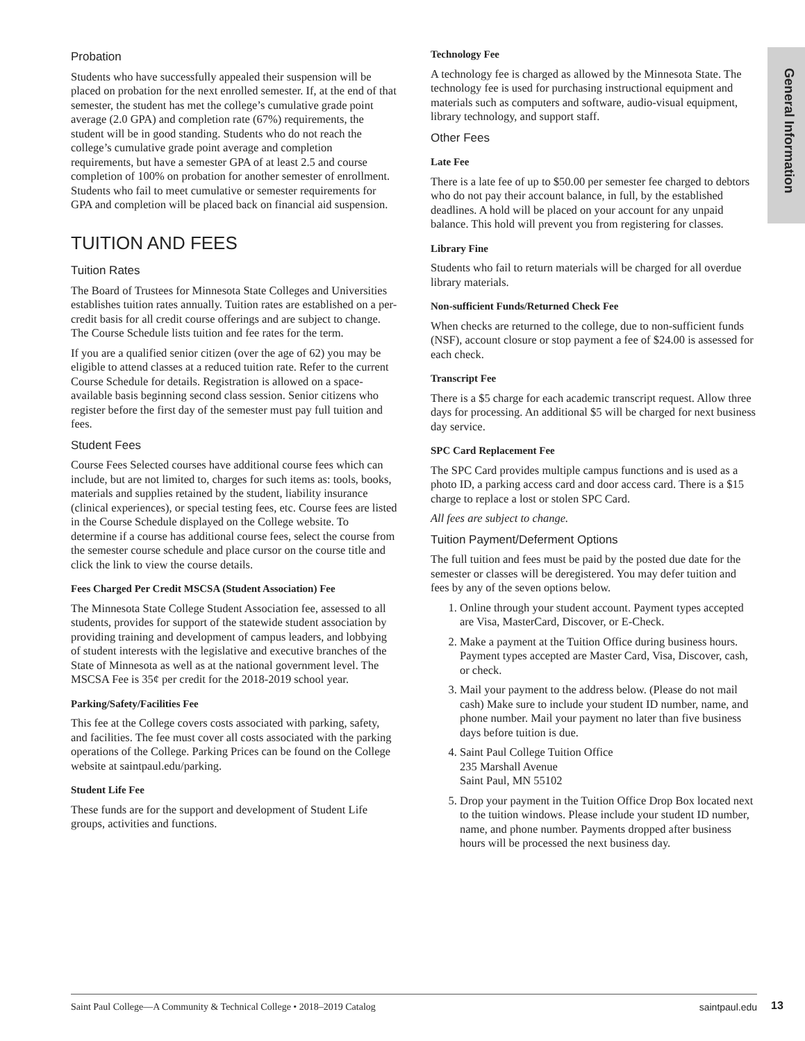General Information
Probation
Students who have successfully appealed their suspension will be placed on probation for the next enrolled semester. If, at the end of that semester, the student has met the college’s cumulative grade point average (2.0 GPA) and completion rate (67%) requirements, the student will be in good standing. Students who do not reach the college’s cumulative grade point average and completion requirements, but have a semester GPA of at least 2.5 and course completion of 100% on probation for another semester of enrollment. Students who fail to meet cumulative or semester requirements for GPA and completion will be placed back on financial aid suspension.
TUITION AND FEES
Tuition Rates
The Board of Trustees for Minnesota State Colleges and Universities establishes tuition rates annually. Tuition rates are established on a per-credit basis for all credit course offerings and are subject to change. The Course Schedule lists tuition and fee rates for the term.
If you are a qualified senior citizen (over the age of 62) you may be eligible to attend classes at a reduced tuition rate. Refer to the current Course Schedule for details. Registration is allowed on a space-available basis beginning second class session. Senior citizens who register before the first day of the semester must pay full tuition and fees.
Student Fees
Course Fees Selected courses have additional course fees which can include, but are not limited to, charges for such items as: tools, books, materials and supplies retained by the student, liability insurance (clinical experiences), or special testing fees, etc. Course fees are listed in the Course Schedule displayed on the College website. To determine if a course has additional course fees, select the course from the semester course schedule and place cursor on the course title and click the link to view the course details.
Fees Charged Per Credit MSCSA (Student Association) Fee
The Minnesota State College Student Association fee, assessed to all students, provides for support of the statewide student association by providing training and development of campus leaders, and lobbying of student interests with the legislative and executive branches of the State of Minnesota as well as at the national government level. The MSCSA Fee is 35¢ per credit for the 2018-2019 school year.
Parking/Safety/Facilities Fee
This fee at the College covers costs associated with parking, safety, and facilities. The fee must cover all costs associated with the parking operations of the College. Parking Prices can be found on the College website at saintpaul.edu/parking.
Student Life Fee
These funds are for the support and development of Student Life groups, activities and functions.
Technology Fee
A technology fee is charged as allowed by the Minnesota State. The technology fee is used for purchasing instructional equipment and materials such as computers and software, audio-visual equipment, library technology, and support staff.
Other Fees
Late Fee
There is a late fee of up to $50.00 per semester fee charged to debtors who do not pay their account balance, in full, by the established deadlines. A hold will be placed on your account for any unpaid balance. This hold will prevent you from registering for classes.
Library Fine
Students who fail to return materials will be charged for all overdue library materials.
Non-sufficient Funds/Returned Check Fee
When checks are returned to the college, due to non-sufficient funds (NSF), account closure or stop payment a fee of $24.00 is assessed for each check.
Transcript Fee
There is a $5 charge for each academic transcript request. Allow three days for processing. An additional $5 will be charged for next business day service.
SPC Card Replacement Fee
The SPC Card provides multiple campus functions and is used as a photo ID, a parking access card and door access card. There is a $15 charge to replace a lost or stolen SPC Card.
All fees are subject to change.
Tuition Payment/Deferment Options
The full tuition and fees must be paid by the posted due date for the semester or classes will be deregistered. You may defer tuition and fees by any of the seven options below.
1. Online through your student account. Payment types accepted are Visa, MasterCard, Discover, or E-Check.
2. Make a payment at the Tuition Office during business hours. Payment types accepted are Master Card, Visa, Discover, cash, or check.
3. Mail your payment to the address below. (Please do not mail cash) Make sure to include your student ID number, name, and phone number. Mail your payment no later than five business days before tuition is due.
4. Saint Paul College Tuition Office
235 Marshall Avenue
Saint Paul, MN 55102
5. Drop your payment in the Tuition Office Drop Box located next to the tuition windows. Please include your student ID number, name, and phone number. Payments dropped after business hours will be processed the next business day.
Saint Paul College—A Community & Technical College • 2018–2019 Catalog saintpaul.edu 13